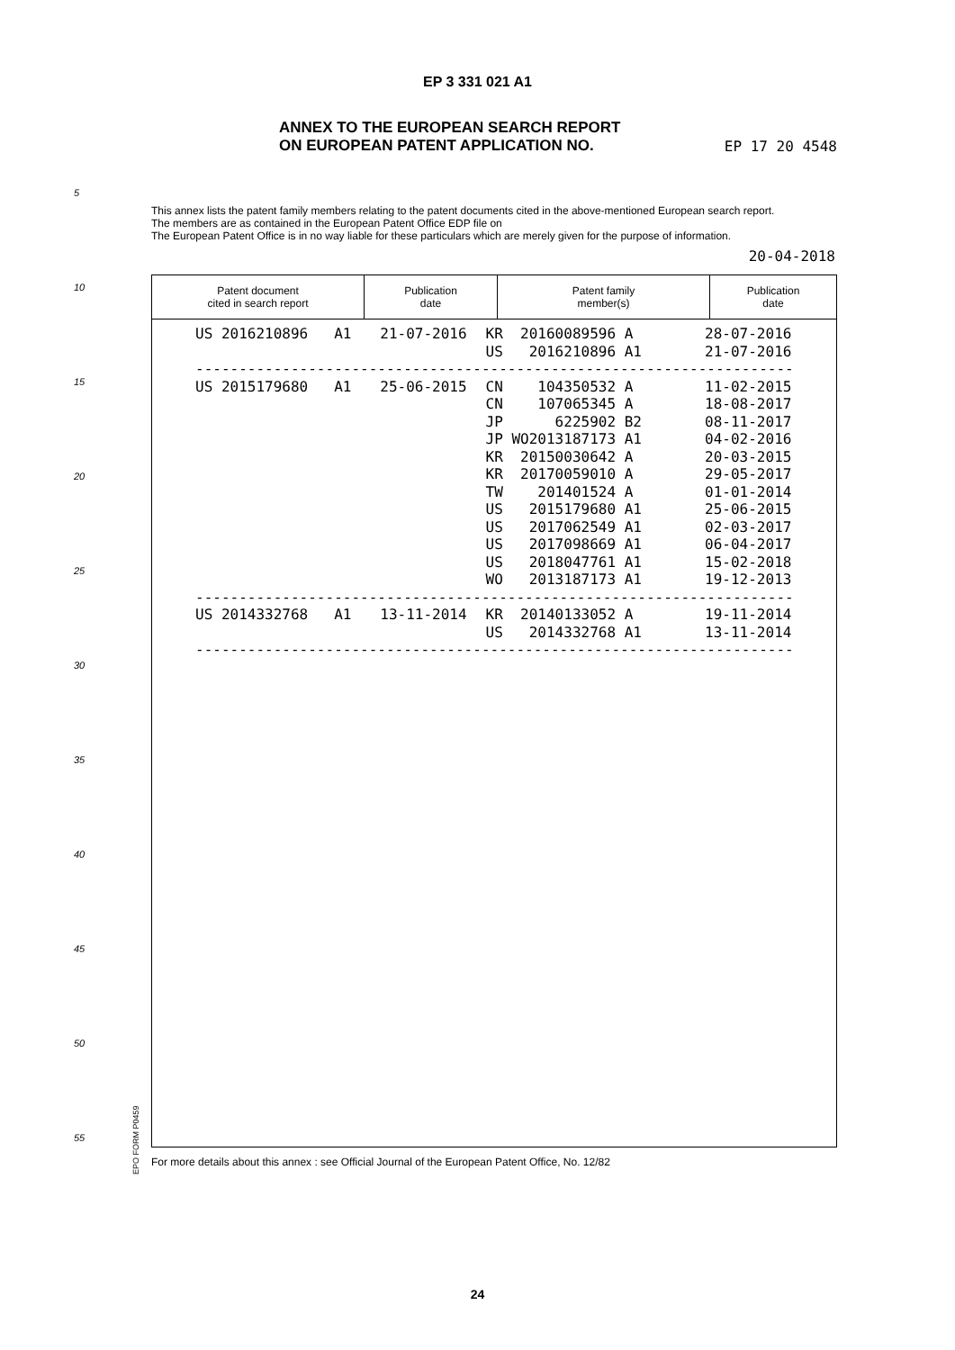EP 3 331 021 A1
ANNEX TO THE EUROPEAN SEARCH REPORT
ON EUROPEAN PATENT APPLICATION NO. EP 17 20 4548
This annex lists the patent family members relating to the patent documents cited in the above-mentioned European search report.
The members are as contained in the European Patent Office EDP file on
The European Patent Office is in no way liable for these particulars which are merely given for the purpose of information.
20-04-2018
5
10
15
20
25
30
35
40
45
50
55
| Patent document cited in search report | Publication date | Patent family member(s) | Publication date |
| --- | --- | --- | --- |
| US 2016210896 A1 | 21-07-2016 | KR 20160089596 A | 28-07-2016 |
| | | US 2016210896 A1 | 21-07-2016 |
| --------------------------------------------------------------------- | | | |
| US 2015179680 A1 | 25-06-2015 | CN 104350532 A | 11-02-2015 |
| | | CN 107065345 A | 18-08-2017 |
| | | JP 6225902 B2 | 08-11-2017 |
| | | JP WO2013187173 A1 | 04-02-2016 |
| | | KR 20150030642 A | 20-03-2015 |
| | | KR 20170059010 A | 29-05-2017 |
| | | TW 201401524 A | 01-01-2014 |
| | | US 2015179680 A1 | 25-06-2015 |
| | | US 2017062549 A1 | 02-03-2017 |
| | | US 2017098669 A1 | 06-04-2017 |
| | | US 2018047761 A1 | 15-02-2018 |
| | | WO 2013187173 A1 | 19-12-2013 |
| --------------------------------------------------------------------- | | | |
| US 2014332768 A1 | 13-11-2014 | KR 20140133052 A | 19-11-2014 |
| | | US 2014332768 A1 | 13-11-2014 |
| --------------------------------------------------------------------- | | | |
EPO FORM P0459
For more details about this annex : see Official Journal of the European Patent Office, No. 12/82
24